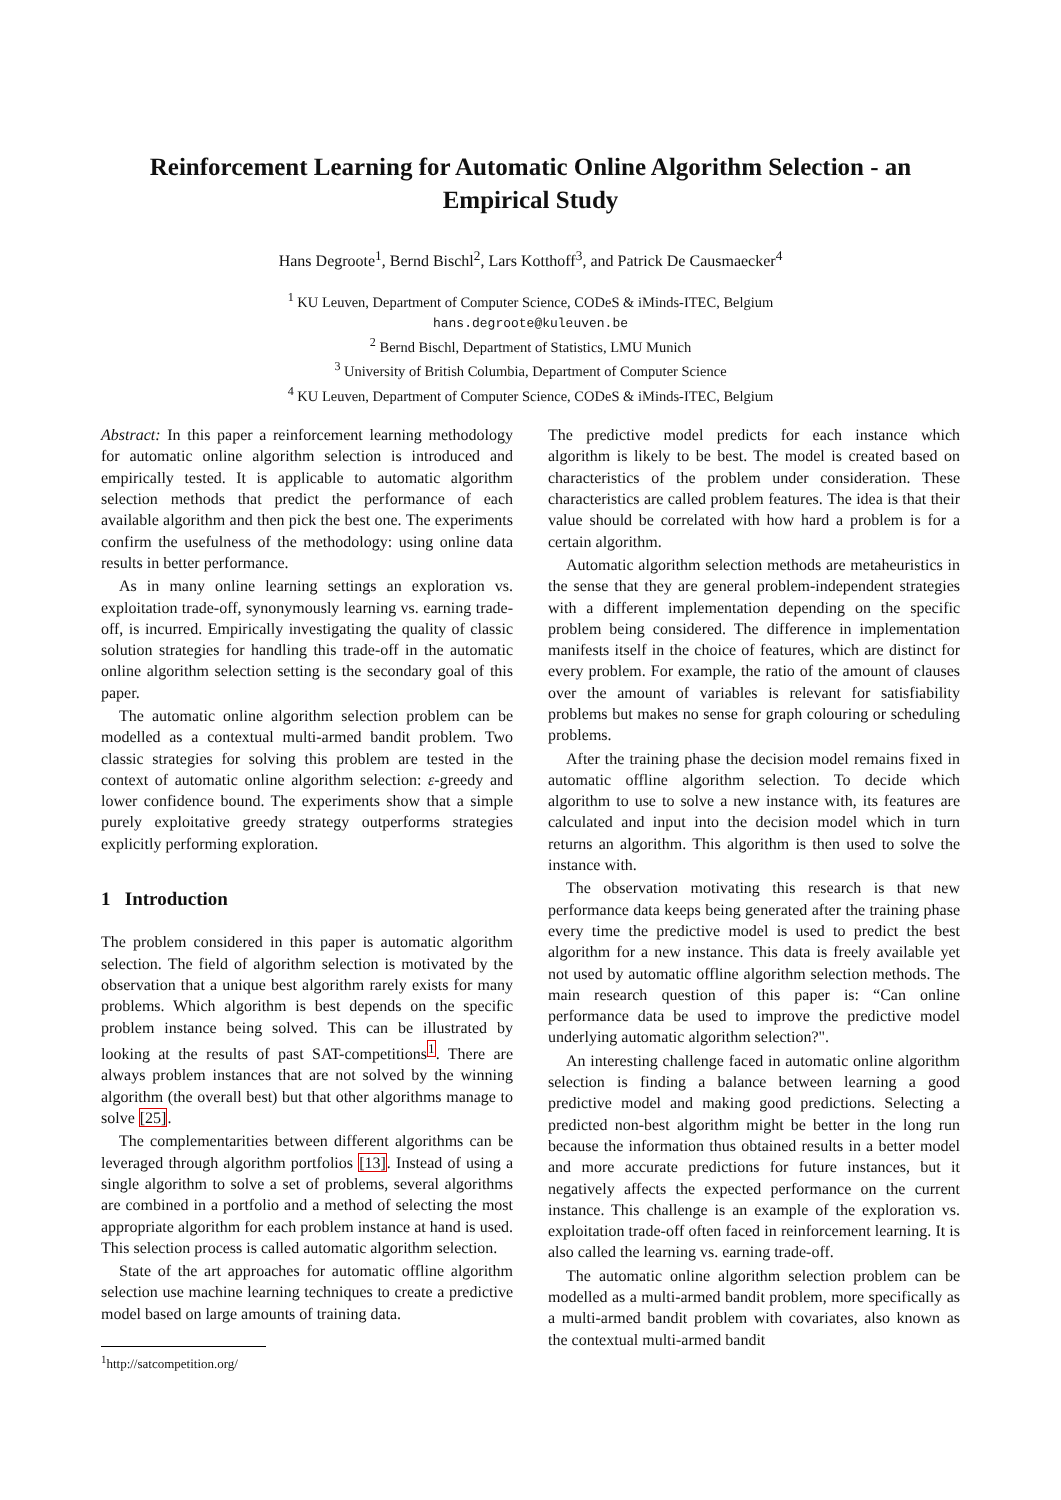Reinforcement Learning for Automatic Online Algorithm Selection - an Empirical Study
Hans Degroote<sup>1</sup>, Bernd Bischl<sup>2</sup>, Lars Kotthoff<sup>3</sup>, and Patrick De Causmaecker<sup>4</sup>
<sup>1</sup> KU Leuven, Department of Computer Science, CODeS & iMinds-ITEC, Belgium
hans.degroote@kuleuven.be
<sup>2</sup> Bernd Bischl, Department of Statistics, LMU Munich
<sup>3</sup> University of British Columbia, Department of Computer Science
<sup>4</sup> KU Leuven, Department of Computer Science, CODeS & iMinds-ITEC, Belgium
Abstract: In this paper a reinforcement learning methodology for automatic online algorithm selection is introduced and empirically tested. It is applicable to automatic algorithm selection methods that predict the performance of each available algorithm and then pick the best one. The experiments confirm the usefulness of the methodology: using online data results in better performance.
As in many online learning settings an exploration vs. exploitation trade-off, synonymously learning vs. earning trade-off, is incurred. Empirically investigating the quality of classic solution strategies for handling this trade-off in the automatic online algorithm selection setting is the secondary goal of this paper.
The automatic online algorithm selection problem can be modelled as a contextual multi-armed bandit problem. Two classic strategies for solving this problem are tested in the context of automatic online algorithm selection: ε-greedy and lower confidence bound. The experiments show that a simple purely exploitative greedy strategy outperforms strategies explicitly performing exploration.
1 Introduction
The problem considered in this paper is automatic algorithm selection. The field of algorithm selection is motivated by the observation that a unique best algorithm rarely exists for many problems. Which algorithm is best depends on the specific problem instance being solved. This can be illustrated by looking at the results of past SAT-competitions<sup>1</sup>. There are always problem instances that are not solved by the winning algorithm (the overall best) but that other algorithms manage to solve [25].
The complementarities between different algorithms can be leveraged through algorithm portfolios [13]. Instead of using a single algorithm to solve a set of problems, several algorithms are combined in a portfolio and a method of selecting the most appropriate algorithm for each problem instance at hand is used. This selection process is called automatic algorithm selection.
State of the art approaches for automatic offline algorithm selection use machine learning techniques to create a predictive model based on large amounts of training data.
<sup>1</sup> http://satcompetition.org/
The predictive model predicts for each instance which algorithm is likely to be best. The model is created based on characteristics of the problem under consideration. These characteristics are called problem features. The idea is that their value should be correlated with how hard a problem is for a certain algorithm.
Automatic algorithm selection methods are metaheuristics in the sense that they are general problem-independent strategies with a different implementation depending on the specific problem being considered. The difference in implementation manifests itself in the choice of features, which are distinct for every problem. For example, the ratio of the amount of clauses over the amount of variables is relevant for satisfiability problems but makes no sense for graph colouring or scheduling problems.
After the training phase the decision model remains fixed in automatic offline algorithm selection. To decide which algorithm to use to solve a new instance with, its features are calculated and input into the decision model which in turn returns an algorithm. This algorithm is then used to solve the instance with.
The observation motivating this research is that new performance data keeps being generated after the training phase every time the predictive model is used to predict the best algorithm for a new instance. This data is freely available yet not used by automatic offline algorithm selection methods. The main research question of this paper is: “Can online performance data be used to improve the predictive model underlying automatic algorithm selection?".
An interesting challenge faced in automatic online algorithm selection is finding a balance between learning a good predictive model and making good predictions. Selecting a predicted non-best algorithm might be better in the long run because the information thus obtained results in a better model and more accurate predictions for future instances, but it negatively affects the expected performance on the current instance. This challenge is an example of the exploration vs. exploitation trade-off often faced in reinforcement learning. It is also called the learning vs. earning trade-off.
The automatic online algorithm selection problem can be modelled as a multi-armed bandit problem, more specifically as a multi-armed bandit problem with covariates, also known as the contextual multi-armed bandit